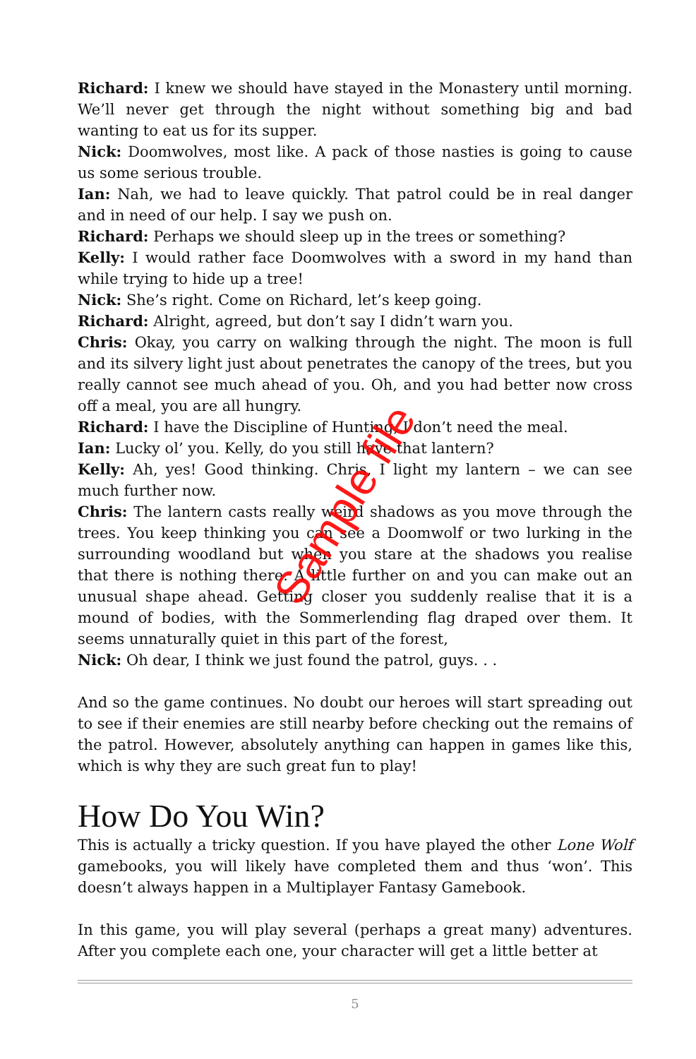Richard: I knew we should have stayed in the Monastery until morning. We’ll never get through the night without something big and bad wanting to eat us for its supper.
Nick: Doomwolves, most like. A pack of those nasties is going to cause us some serious trouble.
Ian: Nah, we had to leave quickly. That patrol could be in real danger and in need of our help. I say we push on.
Richard: Perhaps we should sleep up in the trees or something?
Kelly: I would rather face Doomwolves with a sword in my hand than while trying to hide up a tree!
Nick: She’s right. Come on Richard, let’s keep going.
Richard: Alright, agreed, but don’t say I didn’t warn you.
Chris: Okay, you carry on walking through the night. The moon is full and its silvery light just about penetrates the canopy of the trees, but you really cannot see much ahead of you. Oh, and you had better now cross off a meal, you are all hungry.
Richard: I have the Discipline of Hunting, I don’t need the meal.
Ian: Lucky ol’ you. Kelly, do you still have that lantern?
Kelly: Ah, yes! Good thinking. Chris, I light my lantern – we can see much further now.
Chris: The lantern casts really weird shadows as you move through the trees. You keep thinking you can see a Doomwolf or two lurking in the surrounding woodland but when you stare at the shadows you realise that there is nothing there. A little further on and you can make out an unusual shape ahead. Getting closer you suddenly realise that it is a mound of bodies, with the Sommerlending flag draped over them. It seems unnaturally quiet in this part of the forest,
Nick: Oh dear, I think we just found the patrol, guys. . .
And so the game continues. No doubt our heroes will start spreading out to see if their enemies are still nearby before checking out the remains of the patrol. However, absolutely anything can happen in games like this, which is why they are such great fun to play!
How Do You Win?
This is actually a tricky question. If you have played the other Lone Wolf gamebooks, you will likely have completed them and thus ‘won’. This doesn’t always happen in a Multiplayer Fantasy Gamebook.
In this game, you will play several (perhaps a great many) adventures. After you complete each one, your character will get a little better at
5
Sample file